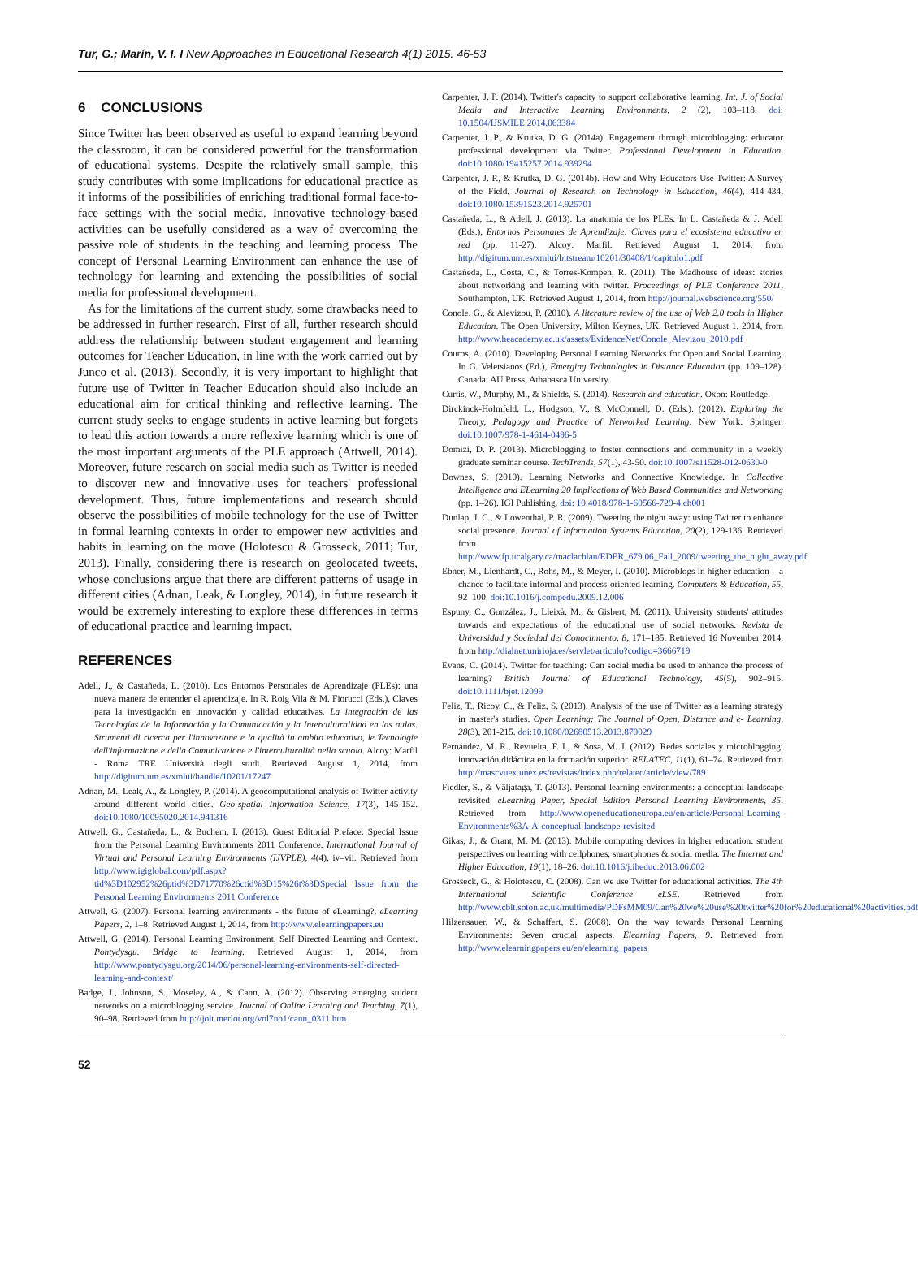Tur, G.; Marín, V. I. I New Approaches in Educational Research 4(1) 2015. 46-53
6 CONCLUSIONS
Since Twitter has been observed as useful to expand learning beyond the classroom, it can be considered powerful for the transformation of educational systems. Despite the relatively small sample, this study contributes with some implications for educational practice as it informs of the possibilities of enriching traditional formal face-to-face settings with the social media. Innovative technology-based activities can be usefully considered as a way of overcoming the passive role of students in the teaching and learning process. The concept of Personal Learning Environment can enhance the use of technology for learning and extending the possibilities of social media for professional development.
As for the limitations of the current study, some drawbacks need to be addressed in further research. First of all, further research should address the relationship between student engagement and learning outcomes for Teacher Education, in line with the work carried out by Junco et al. (2013). Secondly, it is very important to highlight that future use of Twitter in Teacher Education should also include an educational aim for critical thinking and reflective learning. The current study seeks to engage students in active learning but forgets to lead this action towards a more reflexive learning which is one of the most important arguments of the PLE approach (Attwell, 2014). Moreover, future research on social media such as Twitter is needed to discover new and innovative uses for teachers' professional development. Thus, future implementations and research should observe the possibilities of mobile technology for the use of Twitter in formal learning contexts in order to empower new activities and habits in learning on the move (Holotescu & Grosseck, 2011; Tur, 2013). Finally, considering there is research on geolocated tweets, whose conclusions argue that there are different patterns of usage in different cities (Adnan, Leak, & Longley, 2014), in future research it would be extremely interesting to explore these differences in terms of educational practice and learning impact.
REFERENCES
Adell, J., & Castañeda, L. (2010). Los Entornos Personales de Aprendizaje (PLEs): una nueva manera de entender el aprendizaje. In R. Roig Vila & M. Fiorucci (Eds.), Claves para la investigación en innovación y calidad educativas. La integración de las Tecnologías de la Información y la Comunicación y la Interculturalidad en las aulas. Strumenti di ricerca per l'innovazione e la qualità in ambito educativo, le Tecnologie dell'informazione e della Comunicazione e l'interculturalità nella scuola. Alcoy: Marfil - Roma TRE Università degli studi. Retrieved August 1, 2014, from http://digitum.um.es/xmlui/handle/10201/17247
Adnan, M., Leak, A., & Longley, P. (2014). A geocomputational analysis of Twitter activity around different world cities. Geo-spatial Information Science, 17(3), 145-152. doi:10.1080/10095020.2014.941316
Attwell, G., Castañeda, L., & Buchem, I. (2013). Guest Editorial Preface: Special Issue from the Personal Learning Environments 2011 Conference. International Journal of Virtual and Personal Learning Environments (IJVPLE), 4(4), iv–vii. Retrieved from http://www.igiglobal.com/pdf.aspx?tid%3D102952%26ptid%3D71770%26ctid%3D15%26t%3DSpecial Issue from the Personal Learning Environments 2011 Conference
Attwell, G. (2007). Personal learning environments - the future of eLearning?. eLearning Papers, 2, 1–8. Retrieved August 1, 2014, from http://www.elearningpapers.eu
Attwell, G. (2014). Personal Learning Environment, Self Directed Learning and Context. Pontydysgu. Bridge to learning. Retrieved August 1, 2014, from http://www.pontydysgu.org/2014/06/personal-learning-environments-self-directed-learning-and-context/
Badge, J., Johnson, S., Moseley, A., & Cann, A. (2012). Observing emerging student networks on a microblogging service. Journal of Online Learning and Teaching, 7(1), 90–98. Retrieved from http://jolt.merlot.org/vol7no1/cann_0311.htm
Carpenter, J. P. (2014). Twitter's capacity to support collaborative learning. Int. J. of Social Media and Interactive Learning Environments, 2 (2), 103–118. doi: 10.1504/IJSMILE.2014.063384
Carpenter, J. P., & Krutka, D. G. (2014a). Engagement through microblogging: educator professional development via Twitter. Professional Development in Education. doi:10.1080/19415257.2014.939294
Carpenter, J. P., & Krutka, D. G. (2014b). How and Why Educators Use Twitter: A Survey of the Field. Journal of Research on Technology in Education, 46(4), 414-434, doi:10.1080/15391523.2014.925701
Castañeda, L., & Adell, J. (2013). La anatomía de los PLEs. In L. Castañeda & J. Adell (Eds.), Entornos Personales de Aprendizaje: Claves para el ecosistema educativo en red (pp. 11-27). Alcoy: Marfil. Retrieved August 1, 2014, from http://digitum.um.es/xmlui/bitstream/10201/30408/1/capitulo1.pdf
Castañeda, L., Costa, C., & Torres-Kompen, R. (2011). The Madhouse of ideas: stories about networking and learning with twitter. Proceedings of PLE Conference 2011, Southampton, UK. Retrieved August 1, 2014, from http://journal.webscience.org/550/
Conole, G., & Alevizou, P. (2010). A literature review of the use of Web 2.0 tools in Higher Education. The Open University, Milton Keynes, UK. Retrieved August 1, 2014, from http://www.heacademy.ac.uk/assets/EvidenceNet/Conole_Alevizou_2010.pdf
Couros, A. (2010). Developing Personal Learning Networks for Open and Social Learning. In G. Veletsianos (Ed.), Emerging Technologies in Distance Education (pp. 109–128). Canada: AU Press, Athabasca University.
Curtis, W., Murphy, M., & Shields, S. (2014). Research and education. Oxon: Routledge.
Dirckinck-Holmfeld, L., Hodgson, V., & McConnell, D. (Eds.). (2012). Exploring the Theory, Pedagogy and Practice of Networked Learning. New York: Springer. doi:10.1007/978-1-4614-0496-5
Domizi, D. P. (2013). Microblogging to foster connections and community in a weekly graduate seminar course. TechTrends, 57(1), 43-50. doi:10.1007/s11528-012-0630-0
Downes, S. (2010). Learning Networks and Connective Knowledge. In Collective Intelligence and ELearning 20 Implications of Web Based Communities and Networking (pp. 1–26). IGI Publishing. doi: 10.4018/978-1-60566-729-4.ch001
Dunlap, J. C., & Lowenthal, P. R. (2009). Tweeting the night away: using Twitter to enhance social presence. Journal of Information Systems Education, 20(2), 129-136. Retrieved from http://www.fp.ucalgary.ca/maclachlan/EDER_679.06_Fall_2009/tweeting_the_night_away.pdf
Ebner, M., Lienhardt, C., Rohs, M., & Meyer, I. (2010). Microblogs in higher education – a chance to facilitate informal and process-oriented learning. Computers & Education, 55, 92–100. doi:10.1016/j.compedu.2009.12.006
Espuny, C., González, J., Lleixà, M., & Gisbert, M. (2011). University students' attitudes towards and expectations of the educational use of social networks. Revista de Universidad y Sociedad del Conocimiento, 8, 171–185. Retrieved 16 November 2014, from http://dialnet.unirioja.es/servlet/articulo?codigo=3666719
Evans, C. (2014). Twitter for teaching: Can social media be used to enhance the process of learning? British Journal of Educational Technology, 45(5), 902–915. doi:10.1111/bjet.12099
Feliz, T., Ricoy, C., & Feliz, S. (2013). Analysis of the use of Twitter as a learning strategy in master's studies. Open Learning: The Journal of Open, Distance and e- Learning, 28(3), 201-215. doi:10.1080/02680513.2013.870029
Fernández, M. R., Revuelta, F. I., & Sosa, M. J. (2012). Redes sociales y microblogging: innovación didáctica en la formación superior. RELATEC, 11(1), 61–74. Retrieved from http://mascvuex.unex.es/revistas/index.php/relatec/article/view/789
Fiedler, S., & Väljataga, T. (2013). Personal learning environments: a conceptual landscape revisited. eLearning Paper, Special Edition Personal Learning Environments, 35. Retrieved from http://www.openeducationeuropa.eu/en/article/Personal-Learning-Environments%3A-A-conceptual-landscape-revisited
Gikas, J., & Grant, M. M. (2013). Mobile computing devices in higher education: student perspectives on learning with cellphones, smartphones & social media. The Internet and Higher Education, 19(1), 18–26. doi:10.1016/j.iheduc.2013.06.002
Grosseck, G., & Holotescu, C. (2008). Can we use Twitter for educational activities. The 4th International Scientific Conference eLSE. Retrieved from http://www.cblt.soton.ac.uk/multimedia/PDFsMM09/Can%20we%20use%20twitter%20for%20educational%20activities.pdf
Hilzensauer, W., & Schaffert, S. (2008). On the way towards Personal Learning Environments: Seven crucial aspects. Elearning Papers, 9. Retrieved from http://www.elearningpapers.eu/en/elearning_papers
52